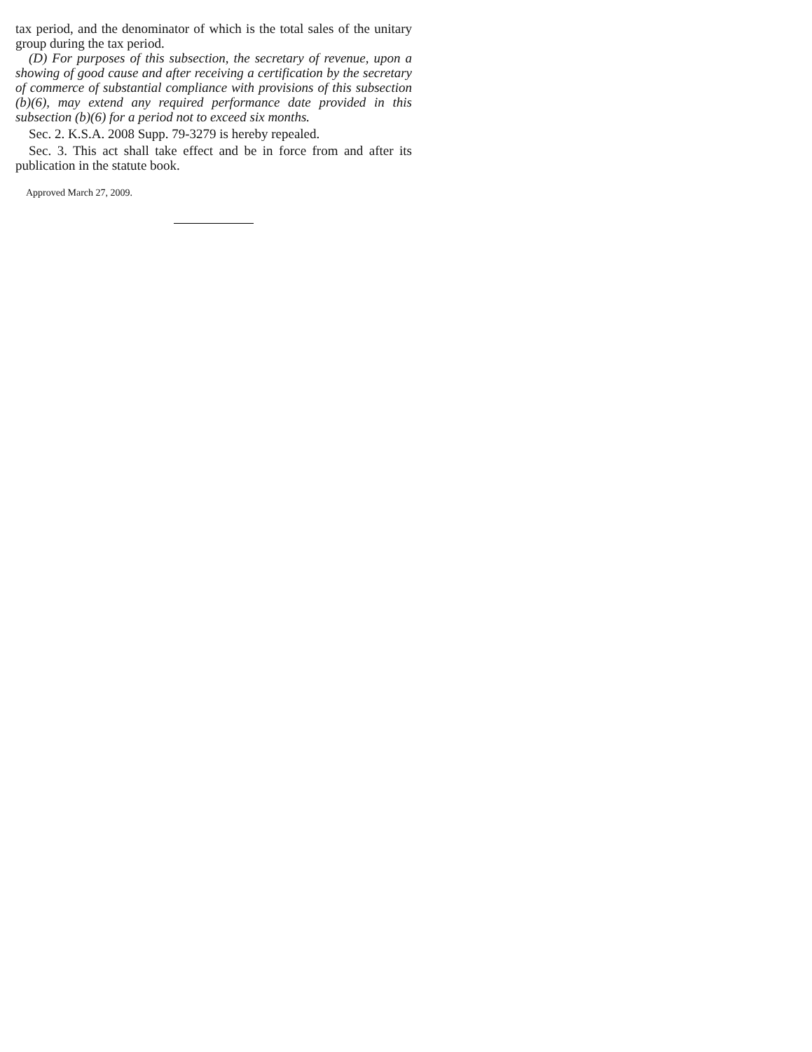tax period, and the denominator of which is the total sales of the unitary group during the tax period.
(D) For purposes of this subsection, the secretary of revenue, upon a showing of good cause and after receiving a certification by the secretary of commerce of substantial compliance with provisions of this subsection (b)(6), may extend any required performance date provided in this subsection (b)(6) for a period not to exceed six months.
Sec. 2. K.S.A. 2008 Supp. 79-3279 is hereby repealed.
Sec. 3. This act shall take effect and be in force from and after its publication in the statute book.
Approved March 27, 2009.